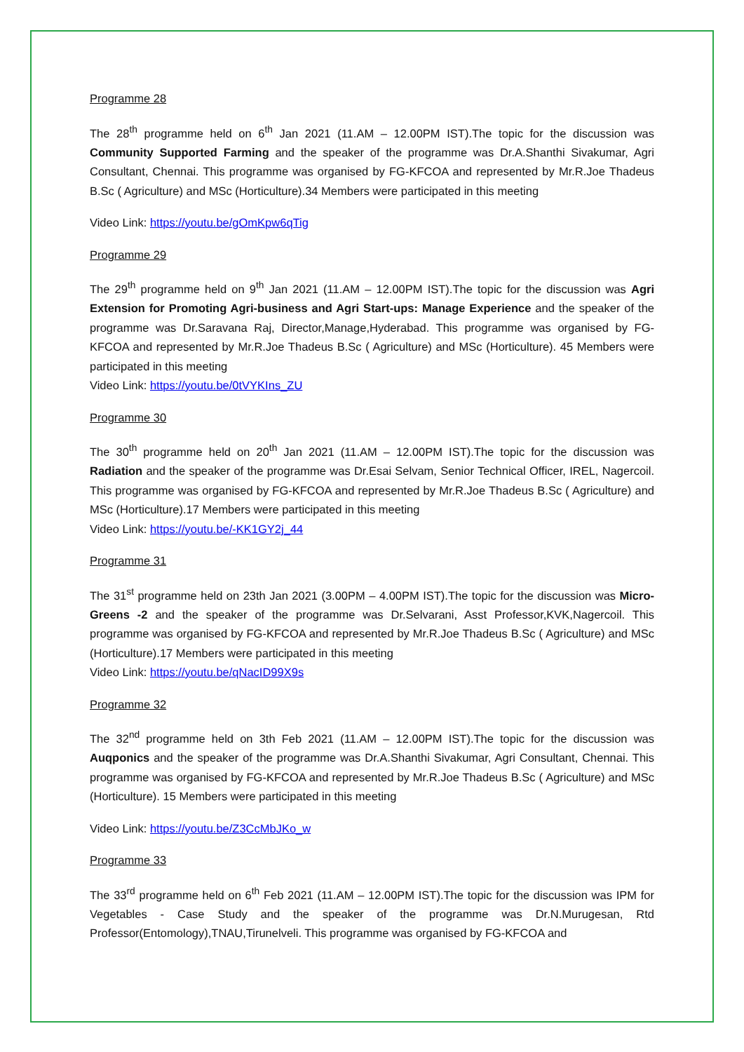Programme 28
The 28<sup>th</sup> programme held on 6<sup>th</sup> Jan 2021 (11.AM – 12.00PM IST).The topic for the discussion was Community Supported Farming and the speaker of the programme was Dr.A.Shanthi Sivakumar, Agri Consultant, Chennai. This programme was organised by FG-KFCOA and represented by Mr.R.Joe Thadeus B.Sc ( Agriculture) and MSc (Horticulture).34 Members were participated in this meeting
Video Link: https://youtu.be/gOmKpw6qTig
Programme 29
The 29<sup>th</sup> programme held on 9<sup>th</sup> Jan 2021 (11.AM – 12.00PM IST).The topic for the discussion was Agri Extension for Promoting Agri-business and Agri Start-ups: Manage Experience and the speaker of the programme was Dr.Saravana Raj, Director,Manage,Hyderabad. This programme was organised by FG-KFCOA and represented by Mr.R.Joe Thadeus B.Sc ( Agriculture) and MSc (Horticulture). 45 Members were participated in this meeting
Video Link: https://youtu.be/0tVYKIns_ZU
Programme 30
The 30<sup>th</sup> programme held on 20<sup>th</sup> Jan 2021 (11.AM – 12.00PM IST).The topic for the discussion was Radiation and the speaker of the programme was Dr.Esai Selvam, Senior Technical Officer, IREL, Nagercoil. This programme was organised by FG-KFCOA and represented by Mr.R.Joe Thadeus B.Sc ( Agriculture) and MSc (Horticulture).17 Members were participated in this meeting
Video Link: https://youtu.be/-KK1GY2j_44
Programme 31
The 31<sup>st</sup> programme held on 23th Jan 2021 (3.00PM – 4.00PM IST).The topic for the discussion was Micro-Greens -2 and the speaker of the programme was Dr.Selvarani, Asst Professor,KVK,Nagercoil. This programme was organised by FG-KFCOA and represented by Mr.R.Joe Thadeus B.Sc ( Agriculture) and MSc (Horticulture).17 Members were participated in this meeting
Video Link: https://youtu.be/qNacID99X9s
Programme 32
The 32<sup>nd</sup> programme held on 3th Feb 2021 (11.AM – 12.00PM IST).The topic for the discussion was Auqponics and the speaker of the programme was Dr.A.Shanthi Sivakumar, Agri Consultant, Chennai. This programme was organised by FG-KFCOA and represented by Mr.R.Joe Thadeus B.Sc ( Agriculture) and MSc (Horticulture). 15 Members were participated in this meeting
Video Link: https://youtu.be/Z3CcMbJKo_w
Programme 33
The 33<sup>rd</sup> programme held on 6<sup>th</sup> Feb 2021 (11.AM – 12.00PM IST).The topic for the discussion was IPM for Vegetables - Case Study and the speaker of the programme was Dr.N.Murugesan, Rtd Professor(Entomology),TNAU,Tirunelveli. This programme was organised by FG-KFCOA and